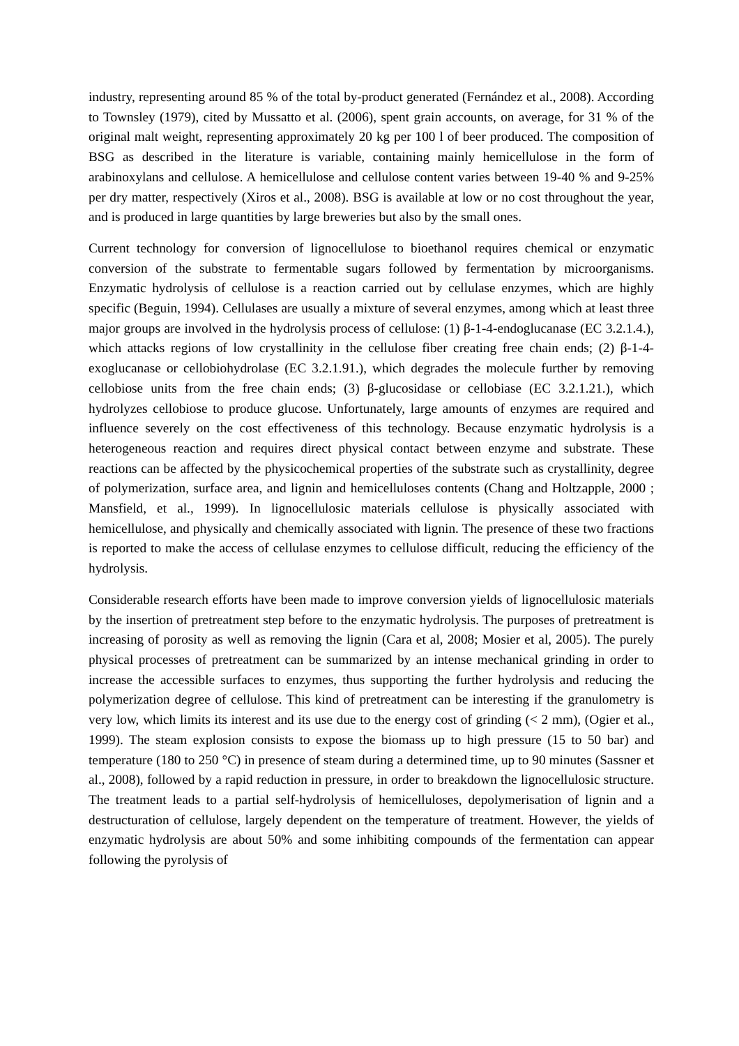industry, representing around 85 % of the total by-product generated (Fernández et al., 2008). According to Townsley (1979), cited by Mussatto et al. (2006), spent grain accounts, on average, for 31 % of the original malt weight, representing approximately 20 kg per 100 l of beer produced. The composition of BSG as described in the literature is variable, containing mainly hemicellulose in the form of arabinoxylans and cellulose. A hemicellulose and cellulose content varies between 19-40 % and 9-25% per dry matter, respectively (Xiros et al., 2008). BSG is available at low or no cost throughout the year, and is produced in large quantities by large breweries but also by the small ones.
Current technology for conversion of lignocellulose to bioethanol requires chemical or enzymatic conversion of the substrate to fermentable sugars followed by fermentation by microorganisms. Enzymatic hydrolysis of cellulose is a reaction carried out by cellulase enzymes, which are highly specific (Beguin, 1994). Cellulases are usually a mixture of several enzymes, among which at least three major groups are involved in the hydrolysis process of cellulose: (1) β-1-4-endoglucanase (EC 3.2.1.4.), which attacks regions of low crystallinity in the cellulose fiber creating free chain ends; (2) β-1-4-exoglucanase or cellobiohydrolase (EC 3.2.1.91.), which degrades the molecule further by removing cellobiose units from the free chain ends; (3) β-glucosidase or cellobiase (EC 3.2.1.21.), which hydrolyzes cellobiose to produce glucose. Unfortunately, large amounts of enzymes are required and influence severely on the cost effectiveness of this technology. Because enzymatic hydrolysis is a heterogeneous reaction and requires direct physical contact between enzyme and substrate. These reactions can be affected by the physicochemical properties of the substrate such as crystallinity, degree of polymerization, surface area, and lignin and hemicelluloses contents (Chang and Holtzapple, 2000 ; Mansfield, et al., 1999). In lignocellulosic materials cellulose is physically associated with hemicellulose, and physically and chemically associated with lignin. The presence of these two fractions is reported to make the access of cellulase enzymes to cellulose difficult, reducing the efficiency of the hydrolysis.
Considerable research efforts have been made to improve conversion yields of lignocellulosic materials by the insertion of pretreatment step before to the enzymatic hydrolysis. The purposes of pretreatment is increasing of porosity as well as removing the lignin (Cara et al, 2008; Mosier et al, 2005). The purely physical processes of pretreatment can be summarized by an intense mechanical grinding in order to increase the accessible surfaces to enzymes, thus supporting the further hydrolysis and reducing the polymerization degree of cellulose. This kind of pretreatment can be interesting if the granulometry is very low, which limits its interest and its use due to the energy cost of grinding (< 2 mm), (Ogier et al., 1999). The steam explosion consists to expose the biomass up to high pressure (15 to 50 bar) and temperature (180 to 250 °C) in presence of steam during a determined time, up to 90 minutes (Sassner et al., 2008), followed by a rapid reduction in pressure, in order to breakdown the lignocellulosic structure. The treatment leads to a partial self-hydrolysis of hemicelluloses, depolymerisation of lignin and a destructuration of cellulose, largely dependent on the temperature of treatment. However, the yields of enzymatic hydrolysis are about 50% and some inhibiting compounds of the fermentation can appear following the pyrolysis of